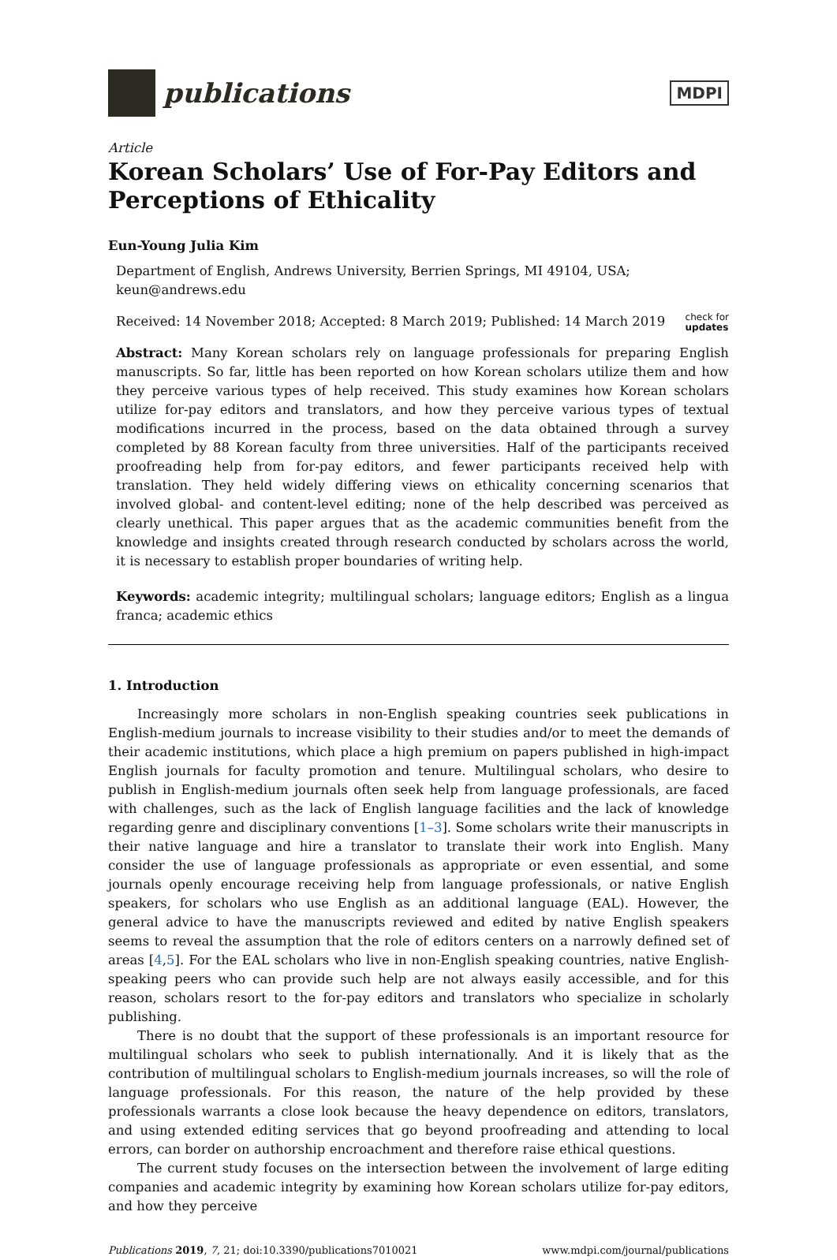publications
MDPI
Article
Korean Scholars’ Use of For-Pay Editors and Perceptions of Ethicality
Eun-Young Julia Kim
Department of English, Andrews University, Berrien Springs, MI 49104, USA; keun@andrews.edu
Received: 14 November 2018; Accepted: 8 March 2019; Published: 14 March 2019 check for
updates
Abstract: Many Korean scholars rely on language professionals for preparing English manuscripts. So far, little has been reported on how Korean scholars utilize them and how they perceive various types of help received. This study examines how Korean scholars utilize for-pay editors and translators, and how they perceive various types of textual modifications incurred in the process, based on the data obtained through a survey completed by 88 Korean faculty from three universities. Half of the participants received proofreading help from for-pay editors, and fewer participants received help with translation. They held widely differing views on ethicality concerning scenarios that involved global- and content-level editing; none of the help described was perceived as clearly unethical. This paper argues that as the academic communities benefit from the knowledge and insights created through research conducted by scholars across the world, it is necessary to establish proper boundaries of writing help.
Keywords: academic integrity; multilingual scholars; language editors; English as a lingua franca; academic ethics
1. Introduction
Increasingly more scholars in non-English speaking countries seek publications in English-medium journals to increase visibility to their studies and/or to meet the demands of their academic institutions, which place a high premium on papers published in high-impact English journals for faculty promotion and tenure. Multilingual scholars, who desire to publish in English-medium journals often seek help from language professionals, are faced with challenges, such as the lack of English language facilities and the lack of knowledge regarding genre and disciplinary conventions [1–3]. Some scholars write their manuscripts in their native language and hire a translator to translate their work into English. Many consider the use of language professionals as appropriate or even essential, and some journals openly encourage receiving help from language professionals, or native English speakers, for scholars who use English as an additional language (EAL). However, the general advice to have the manuscripts reviewed and edited by native English speakers seems to reveal the assumption that the role of editors centers on a narrowly defined set of areas [4,5]. For the EAL scholars who live in non-English speaking countries, native English-speaking peers who can provide such help are not always easily accessible, and for this reason, scholars resort to the for-pay editors and translators who specialize in scholarly publishing.
There is no doubt that the support of these professionals is an important resource for multilingual scholars who seek to publish internationally. And it is likely that as the contribution of multilingual scholars to English-medium journals increases, so will the role of language professionals. For this reason, the nature of the help provided by these professionals warrants a close look because the heavy dependence on editors, translators, and using extended editing services that go beyond proofreading and attending to local errors, can border on authorship encroachment and therefore raise ethical questions.
The current study focuses on the intersection between the involvement of large editing companies and academic integrity by examining how Korean scholars utilize for-pay editors, and how they perceive
Publications 2019, 7, 21; doi:10.3390/publications7010021 www.mdpi.com/journal/publications